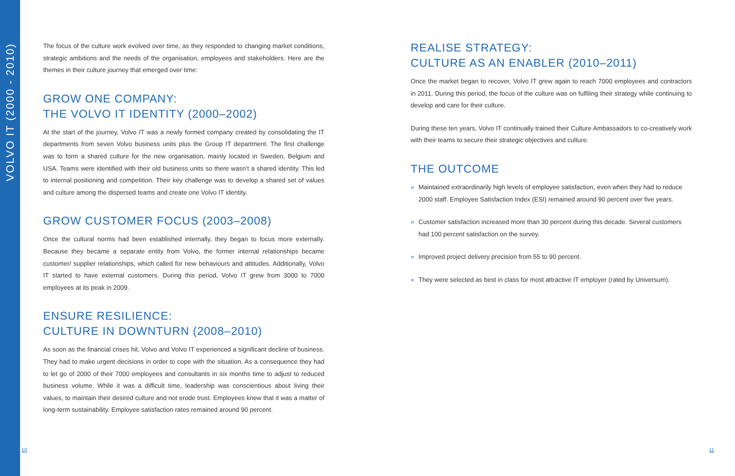VOLVO IT (2000 - 2010)
The focus of the culture work evolved over time, as they responded to changing market conditions, strategic ambitions and the needs of the organisation, employees and stakeholders. Here are the themes in their culture journey that emerged over time:
GROW ONE COMPANY:
THE VOLVO IT IDENTITY (2000–2002)
At the start of the journey, Volvo IT was a newly formed company created by consolidating the IT departments from seven Volvo business units plus the Group IT department. The first challenge was to form a shared culture for the new organisation, mainly located in Sweden, Belgium and USA. Teams were identified with their old business units so there wasn’t a shared identity. This led to internal positioning and competition. Their key challenge was to develop a shared set of values and culture among the dispersed teams and create one Volvo IT identity.
GROW CUSTOMER FOCUS (2003–2008)
Once the cultural norms had been established internally, they began to focus more externally. Because they became a separate entity from Volvo, the former internal relationships became customer/ supplier relationships, which called for new behaviours and attitudes. Additionally, Volvo IT started to have external customers. During this period, Volvo IT grew from 3000 to 7000 employees at its peak in 2009.
ENSURE RESILIENCE:
CULTURE IN DOWNTURN (2008–2010)
As soon as the financial crises hit, Volvo and Volvo IT experienced a significant decline of business. They had to make urgent decisions in order to cope with the situation. As a consequence they had to let go of 2000 of their 7000 employees and consultants in six months time to adjust to reduced business volume. While it was a difficult time, leadership was conscientious about living their values, to maintain their desired culture and not erode trust. Employees knew that it was a matter of long-term sustainability. Employee satisfaction rates remained around 90 percent.
REALISE STRATEGY:
CULTURE AS AN ENABLER (2010–2011)
Once the market began to recover, Volvo IT grew again to reach 7000 employees and contractors in 2011. During this period, the focus of the culture was on fulfiling their strategy while continuing to develop and care for their culture.
During these ten years, Volvo IT continually trained their Culture Ambassadors to co-creatively work with their teams to secure their strategic objectives and culture.
THE OUTCOME
» Maintained extraordinarily high levels of employee satisfaction, even when they had to reduce 2000 staff. Employee Satisfaction Index (ESI) remained around 90 percent over five years.
» Customer satisfaction increased more than 30 percent during this decade. Several customers had 100 percent satisfaction on the survey.
» Improved project delivery precision from 55 to 90 percent.
» They were selected as best in class for most attractive IT employer (rated by Universum).
10 11